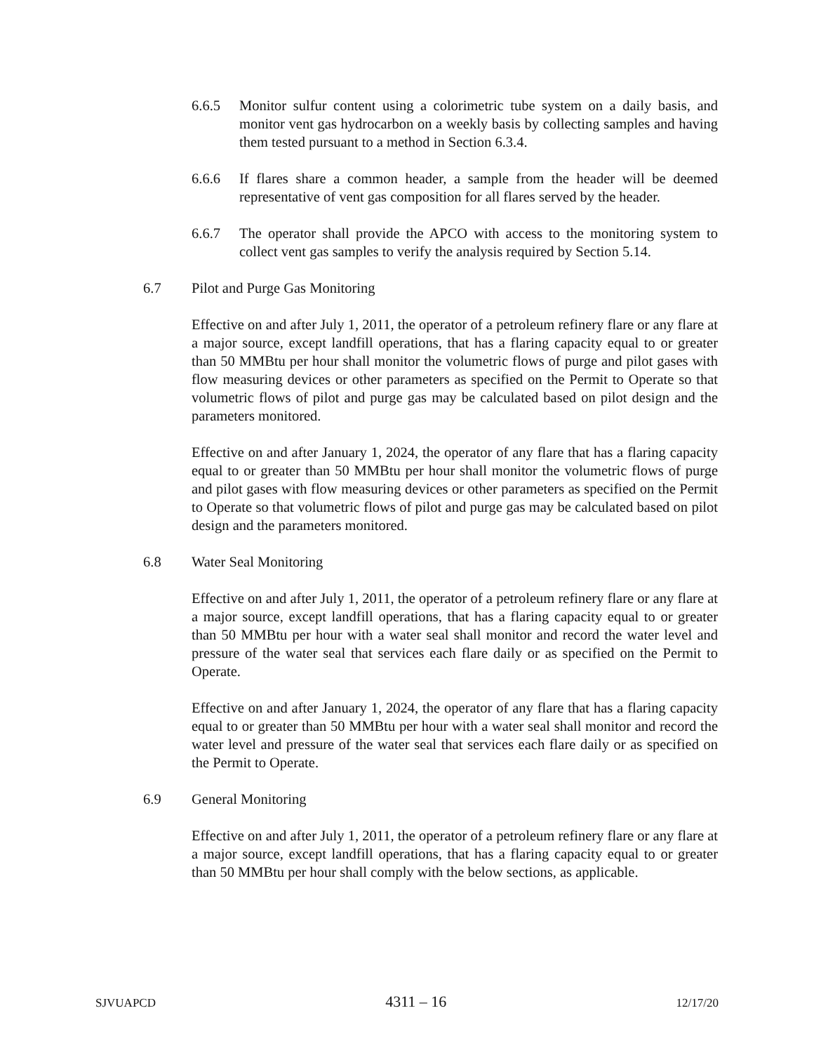6.6.5 Monitor sulfur content using a colorimetric tube system on a daily basis, and monitor vent gas hydrocarbon on a weekly basis by collecting samples and having them tested pursuant to a method in Section 6.3.4.
6.6.6 If flares share a common header, a sample from the header will be deemed representative of vent gas composition for all flares served by the header.
6.6.7 The operator shall provide the APCO with access to the monitoring system to collect vent gas samples to verify the analysis required by Section 5.14.
6.7 Pilot and Purge Gas Monitoring
Effective on and after July 1, 2011, the operator of a petroleum refinery flare or any flare at a major source, except landfill operations, that has a flaring capacity equal to or greater than 50 MMBtu per hour shall monitor the volumetric flows of purge and pilot gases with flow measuring devices or other parameters as specified on the Permit to Operate so that volumetric flows of pilot and purge gas may be calculated based on pilot design and the parameters monitored.
Effective on and after January 1, 2024, the operator of any flare that has a flaring capacity equal to or greater than 50 MMBtu per hour shall monitor the volumetric flows of purge and pilot gases with flow measuring devices or other parameters as specified on the Permit to Operate so that volumetric flows of pilot and purge gas may be calculated based on pilot design and the parameters monitored.
6.8 Water Seal Monitoring
Effective on and after July 1, 2011, the operator of a petroleum refinery flare or any flare at a major source, except landfill operations, that has a flaring capacity equal to or greater than 50 MMBtu per hour with a water seal shall monitor and record the water level and pressure of the water seal that services each flare daily or as specified on the Permit to Operate.
Effective on and after January 1, 2024, the operator of any flare that has a flaring capacity equal to or greater than 50 MMBtu per hour with a water seal shall monitor and record the water level and pressure of the water seal that services each flare daily or as specified on the Permit to Operate.
6.9 General Monitoring
Effective on and after July 1, 2011, the operator of a petroleum refinery flare or any flare at a major source, except landfill operations, that has a flaring capacity equal to or greater than 50 MMBtu per hour shall comply with the below sections, as applicable.
SJVUAPCD 4311 – 16 12/17/20